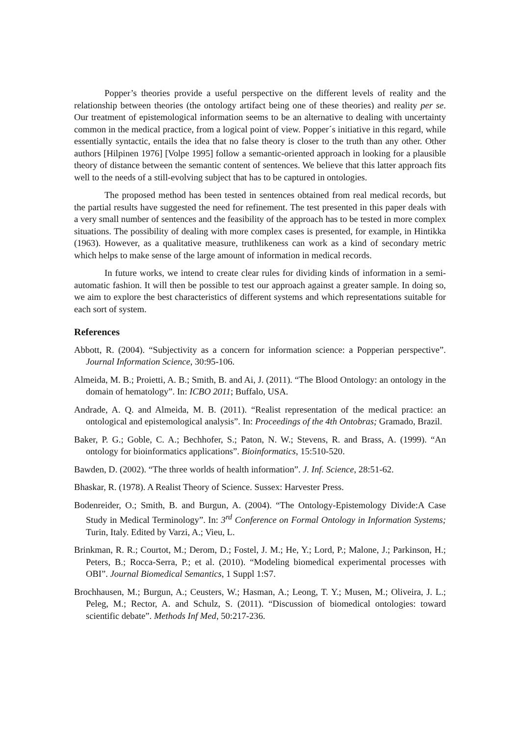Popper’s theories provide a useful perspective on the different levels of reality and the relationship between theories (the ontology artifact being one of these theories) and reality per se. Our treatment of epistemological information seems to be an alternative to dealing with uncertainty common in the medical practice, from a logical point of view. Popper´s initiative in this regard, while essentially syntactic, entails the idea that no false theory is closer to the truth than any other. Other authors [Hilpinen 1976] [Volpe 1995] follow a semantic-oriented approach in looking for a plausible theory of distance between the semantic content of sentences. We believe that this latter approach fits well to the needs of a still-evolving subject that has to be captured in ontologies.
The proposed method has been tested in sentences obtained from real medical records, but the partial results have suggested the need for refinement. The test presented in this paper deals with a very small number of sentences and the feasibility of the approach has to be tested in more complex situations. The possibility of dealing with more complex cases is presented, for example, in Hintikka (1963). However, as a qualitative measure, truthlikeness can work as a kind of secondary metric which helps to make sense of the large amount of information in medical records.
In future works, we intend to create clear rules for dividing kinds of information in a semi-automatic fashion. It will then be possible to test our approach against a greater sample. In doing so, we aim to explore the best characteristics of different systems and which representations suitable for each sort of system.
References
Abbott, R. (2004). “Subjectivity as a concern for information science: a Popperian perspective”. Journal Information Science, 30:95-106.
Almeida, M. B.; Proietti, A. B.; Smith, B. and Ai, J. (2011). “The Blood Ontology: an ontology in the domain of hematology”. In: ICBO 2011; Buffalo, USA.
Andrade, A. Q. and Almeida, M. B. (2011). “Realist representation of the medical practice: an ontological and epistemological analysis”. In: Proceedings of the 4th Ontobras; Gramado, Brazil.
Baker, P. G.; Goble, C. A.; Bechhofer, S.; Paton, N. W.; Stevens, R. and Brass, A. (1999). “An ontology for bioinformatics applications”. Bioinformatics, 15:510-520.
Bawden, D. (2002). “The three worlds of health information”. J. Inf. Science, 28:51-62.
Bhaskar, R. (1978). A Realist Theory of Science. Sussex: Harvester Press.
Bodenreider, O.; Smith, B. and Burgun, A. (2004). “The Ontology-Epistemology Divide:A Case Study in Medical Terminology”. In: 3<sup>rd</sup> Conference on Formal Ontology in Information Systems; Turin, Italy. Edited by Varzi, A.; Vieu, L.
Brinkman, R. R.; Courtot, M.; Derom, D.; Fostel, J. M.; He, Y.; Lord, P.; Malone, J.; Parkinson, H.; Peters, B.; Rocca-Serra, P.; et al. (2010). “Modeling biomedical experimental processes with OBI”. Journal Biomedical Semantics, 1 Suppl 1:S7.
Brochhausen, M.; Burgun, A.; Ceusters, W.; Hasman, A.; Leong, T. Y.; Musen, M.; Oliveira, J. L.; Peleg, M.; Rector, A. and Schulz, S. (2011). “Discussion of biomedical ontologies: toward scientific debate”. Methods Inf Med, 50:217-236.